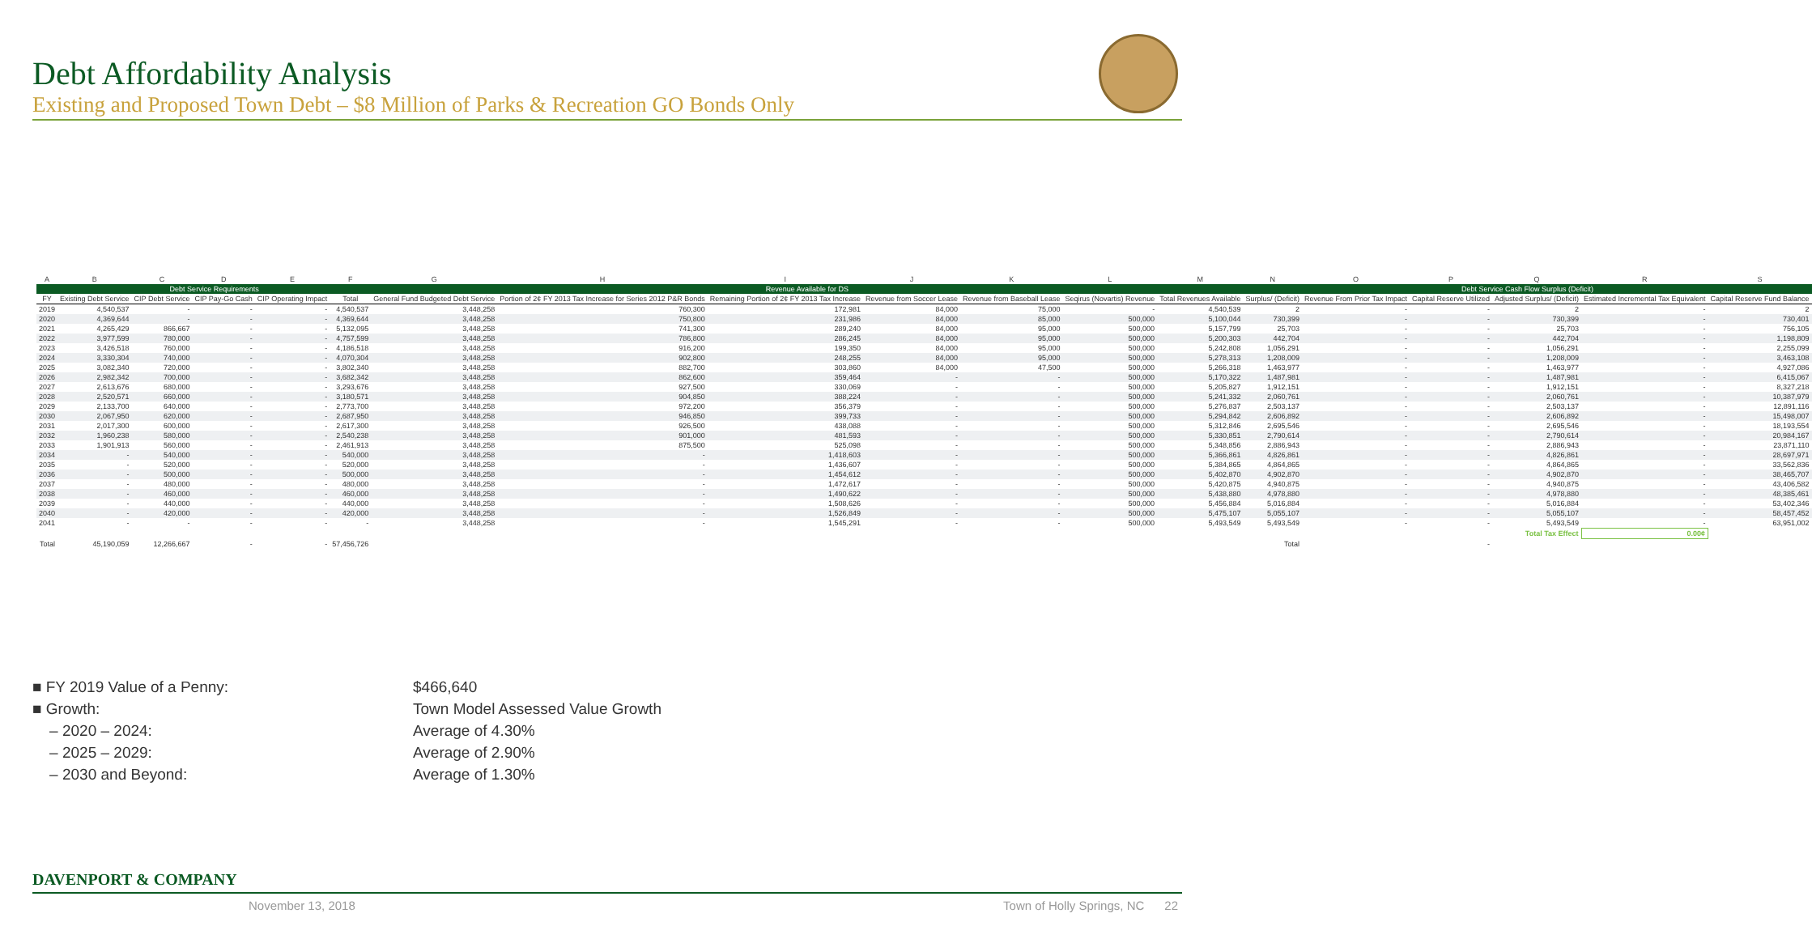Debt Affordability Analysis
Existing and Proposed Town Debt – $8 Million of Parks & Recreation GO Bonds Only
| A | B | C | D | E | F | G | H | I | J | K | L | M | N | O | P | Q | R | S |
| --- | --- | --- | --- | --- | --- | --- | --- | --- | --- | --- | --- | --- | --- | --- | --- | --- | --- | --- |
| | Debt Service Requirements | | | | | Revenue Available for DS | | | | | | | Debt Service Cash Flow Surplus (Deficit) | | | | | |
| FY | Existing Debt Service | CIP Debt Service | CIP Pay-Go Cash | CIP Operating Impact | Total | General Fund Budgeted Debt Service | Portion of 2¢ FY 2013 Tax Increase for Series 2012 P&R Bonds | Remaining Portion of 2¢ FY 2013 Tax Increase | Revenue from Soccer Lease | Revenue from Baseball Lease | Seqirus (Novartis) Revenue | Total Revenues Available | Surplus/ (Deficit) | Revenue From Prior Tax Impact | Capital Reserve Utilized | Adjusted Surplus/ (Deficit) | Estimated Incremental Tax Equivalent | Capital Reserve Fund Balance |
| 2019 | 4,540,537 | - | - | - | 4,540,537 | 3,448,258 | 760,300 | 172,981 | 84,000 | 75,000 | - | 4,540,539 | 2 | - | - | 2 | - | 2 |
| 2020 | 4,369,644 | - | - | - | 4,369,644 | 3,448,258 | 750,800 | 231,986 | 84,000 | 85,000 | 500,000 | 5,100,044 | 730,399 | - | - | 730,399 | - | 730,401 |
| 2021 | 4,265,429 | 866,667 | - | - | 5,132,095 | 3,448,258 | 741,300 | 289,240 | 84,000 | 95,000 | 500,000 | 5,157,799 | 25,703 | - | - | 25,703 | - | 756,105 |
| 2022 | 3,977,599 | 780,000 | - | - | 4,757,599 | 3,448,258 | 786,800 | 286,245 | 84,000 | 95,000 | 500,000 | 5,200,303 | 442,704 | - | - | 442,704 | - | 1,198,809 |
| 2023 | 3,426,518 | 760,000 | - | - | 4,186,518 | 3,448,258 | 916,200 | 199,350 | 84,000 | 95,000 | 500,000 | 5,242,808 | 1,056,291 | - | - | 1,056,291 | - | 2,255,099 |
| 2024 | 3,330,304 | 740,000 | - | - | 4,070,304 | 3,448,258 | 902,800 | 248,255 | 84,000 | 95,000 | 500,000 | 5,278,313 | 1,208,009 | - | - | 1,208,009 | - | 3,463,108 |
| 2025 | 3,082,340 | 720,000 | - | - | 3,802,340 | 3,448,258 | 882,700 | 303,860 | 84,000 | 47,500 | 500,000 | 5,266,318 | 1,463,977 | - | - | 1,463,977 | - | 4,927,086 |
| 2026 | 2,982,342 | 700,000 | - | - | 3,682,342 | 3,448,258 | 862,600 | 359,464 | - | - | 500,000 | 5,170,322 | 1,487,981 | - | - | 1,487,981 | - | 6,415,067 |
| 2027 | 2,613,676 | 680,000 | - | - | 3,293,676 | 3,448,258 | 927,500 | 330,069 | - | - | 500,000 | 5,205,827 | 1,912,151 | - | - | 1,912,151 | - | 8,327,218 |
| 2028 | 2,520,571 | 660,000 | - | - | 3,180,571 | 3,448,258 | 904,850 | 388,224 | - | - | 500,000 | 5,241,332 | 2,060,761 | - | - | 2,060,761 | - | 10,387,979 |
| 2029 | 2,133,700 | 640,000 | - | - | 2,773,700 | 3,448,258 | 972,200 | 356,379 | - | - | 500,000 | 5,276,837 | 2,503,137 | - | - | 2,503,137 | - | 12,891,116 |
| 2030 | 2,067,950 | 620,000 | - | - | 2,687,950 | 3,448,258 | 946,850 | 399,733 | - | - | 500,000 | 5,294,842 | 2,606,892 | - | - | 2,606,892 | - | 15,498,007 |
| 2031 | 2,017,300 | 600,000 | - | - | 2,617,300 | 3,448,258 | 926,500 | 438,088 | - | - | 500,000 | 5,312,846 | 2,695,546 | - | - | 2,695,546 | - | 18,193,554 |
| 2032 | 1,960,238 | 580,000 | - | - | 2,540,238 | 3,448,258 | 901,000 | 481,593 | - | - | 500,000 | 5,330,851 | 2,790,614 | - | - | 2,790,614 | - | 20,984,167 |
| 2033 | 1,901,913 | 560,000 | - | - | 2,461,913 | 3,448,258 | 875,500 | 525,098 | - | - | 500,000 | 5,348,856 | 2,886,943 | - | - | 2,886,943 | - | 23,871,110 |
| 2034 | - | 540,000 | - | - | 540,000 | 3,448,258 | - | 1,418,603 | - | - | 500,000 | 5,366,861 | 4,826,861 | - | - | 4,826,861 | - | 28,697,971 |
| 2035 | - | 520,000 | - | - | 520,000 | 3,448,258 | - | 1,436,607 | - | - | 500,000 | 5,384,865 | 4,864,865 | - | - | 4,864,865 | - | 33,562,836 |
| 2036 | - | 500,000 | - | - | 500,000 | 3,448,258 | - | 1,454,612 | - | - | 500,000 | 5,402,870 | 4,902,870 | - | - | 4,902,870 | - | 38,465,707 |
| 2037 | - | 480,000 | - | - | 480,000 | 3,448,258 | - | 1,472,617 | - | - | 500,000 | 5,420,875 | 4,940,875 | - | - | 4,940,875 | - | 43,406,582 |
| 2038 | - | 460,000 | - | - | 460,000 | 3,448,258 | - | 1,490,622 | - | - | 500,000 | 5,438,880 | 4,978,880 | - | - | 4,978,880 | - | 48,385,461 |
| 2039 | - | 440,000 | - | - | 440,000 | 3,448,258 | - | 1,508,626 | - | - | 500,000 | 5,456,884 | 5,016,884 | - | - | 5,016,884 | - | 53,402,346 |
| 2040 | - | 420,000 | - | - | 420,000 | 3,448,258 | - | 1,526,849 | - | - | 500,000 | 5,475,107 | 5,055,107 | - | - | 5,055,107 | - | 58,457,452 |
| 2041 | - | - | - | - | - | 3,448,258 | - | 1,545,291 | - | - | 500,000 | 5,493,549 | 5,493,549 | - | - | 5,493,549 | - | 63,951,002 |
| | | | | | | | | | | | | | | | | Total Tax Effect | 0.00¢ | |
| Total | 45,190,059 | 12,266,667 | - | - | 57,456,726 | | | | | | | | Total | | - | | | |
■ FY 2019 Value of a Penny: $466,640
■ Growth: Town Model Assessed Value Growth
– 2020 – 2024: Average of 4.30%
– 2025 – 2029: Average of 2.90%
– 2030 and Beyond: Average of 1.30%
DAVENPORT & COMPANY
November 13, 2018
Town of Holly Springs, NC 22